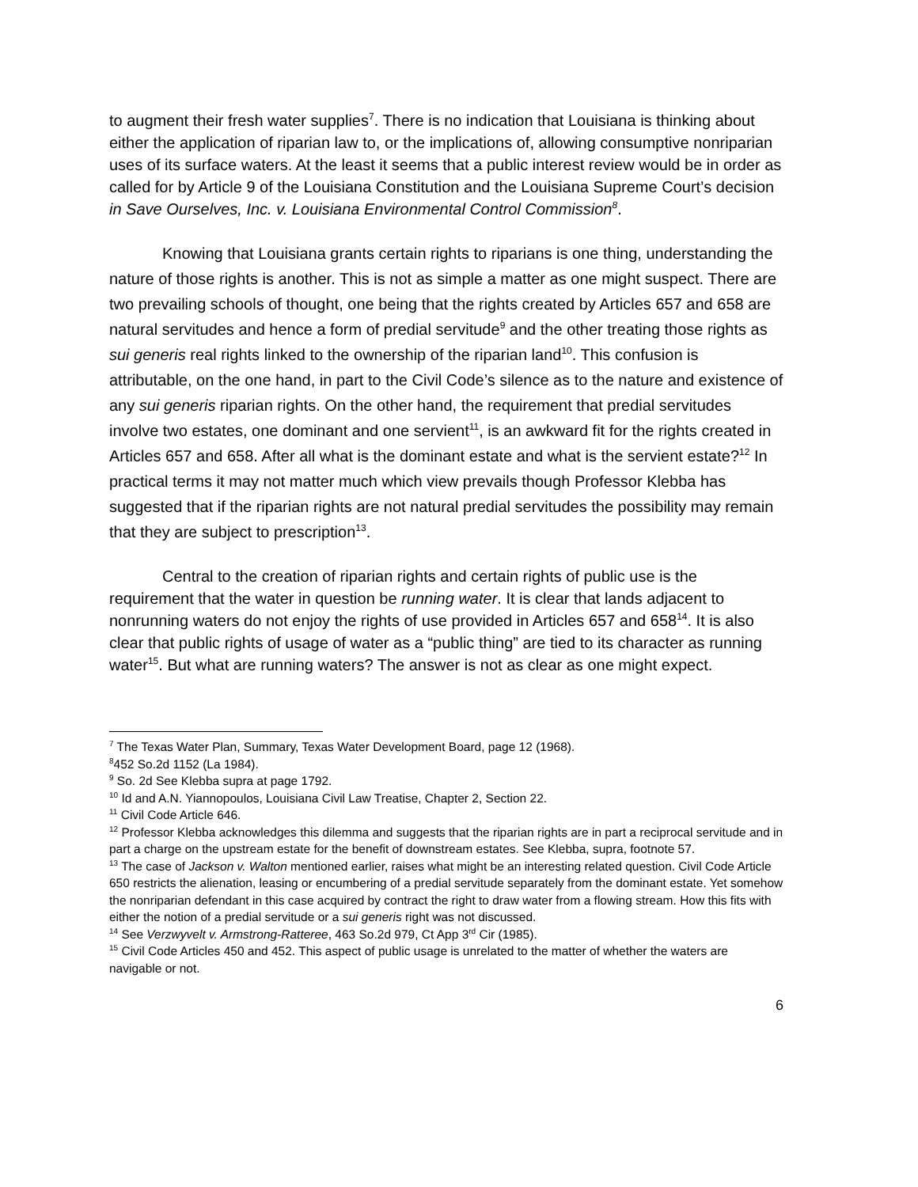to augment their fresh water supplies<sup>7</sup>. There is no indication that Louisiana is thinking about either the application of riparian law to, or the implications of, allowing consumptive nonriparian uses of its surface waters. At the least it seems that a public interest review would be in order as called for by Article 9 of the Louisiana Constitution and the Louisiana Supreme Court’s decision in Save Ourselves, Inc. v. Louisiana Environmental Control Commission<sup>8</sup>.
Knowing that Louisiana grants certain rights to riparians is one thing, understanding the nature of those rights is another. This is not as simple a matter as one might suspect. There are two prevailing schools of thought, one being that the rights created by Articles 657 and 658 are natural servitudes and hence a form of predial servitude<sup>9</sup> and the other treating those rights as sui generis real rights linked to the ownership of the riparian land<sup>10</sup>. This confusion is attributable, on the one hand, in part to the Civil Code’s silence as to the nature and existence of any sui generis riparian rights. On the other hand, the requirement that predial servitudes involve two estates, one dominant and one servient<sup>11</sup>, is an awkward fit for the rights created in Articles 657 and 658. After all what is the dominant estate and what is the servient estate?<sup>12</sup> In practical terms it may not matter much which view prevails though Professor Klebba has suggested that if the riparian rights are not natural predial servitudes the possibility may remain that they are subject to prescription<sup>13</sup>.
Central to the creation of riparian rights and certain rights of public use is the requirement that the water in question be running water. It is clear that lands adjacent to nonrunning waters do not enjoy the rights of use provided in Articles 657 and 658<sup>14</sup>. It is also clear that public rights of usage of water as a “public thing” are tied to its character as running water<sup>15</sup>. But what are running waters? The answer is not as clear as one might expect.
<sup>7</sup> The Texas Water Plan, Summary, Texas Water Development Board, page 12 (1968).
<sup>8</sup> 452 So.2d 1152 (La 1984).
<sup>9</sup> So. 2d See Klebba supra at page 1792.
<sup>10</sup> Id and A.N. Yiannopoulos, Louisiana Civil Law Treatise, Chapter 2, Section 22.
<sup>11</sup> Civil Code Article 646.
<sup>12</sup> Professor Klebba acknowledges this dilemma and suggests that the riparian rights are in part a reciprocal servitude and in part a charge on the upstream estate for the benefit of downstream estates. See Klebba, supra, footnote 57.
<sup>13</sup> The case of Jackson v. Walton mentioned earlier, raises what might be an interesting related question. Civil Code Article 650 restricts the alienation, leasing or encumbering of a predial servitude separately from the dominant estate. Yet somehow the nonriparian defendant in this case acquired by contract the right to draw water from a flowing stream. How this fits with either the notion of a predial servitude or a sui generis right was not discussed.
<sup>14</sup> See Verzwyvelt v. Armstrong-Ratteree, 463 So.2d 979, Ct App 3<sup>rd</sup> Cir (1985).
<sup>15</sup> Civil Code Articles 450 and 452. This aspect of public usage is unrelated to the matter of whether the waters are navigable or not.
6